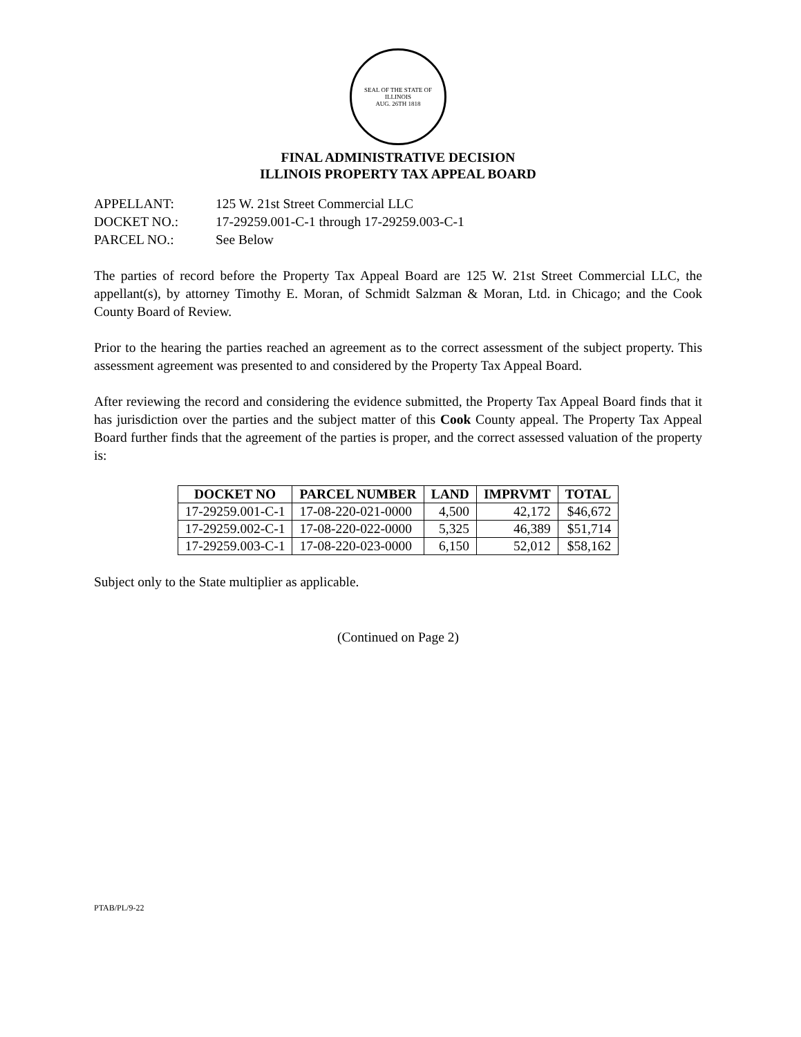SEAL OF THE STATE OF ILLINOIS
AUG. 26TH 1818
FINAL ADMINISTRATIVE DECISION
ILLINOIS PROPERTY TAX APPEAL BOARD
APPELLANT: 125 W. 21st Street Commercial LLC
DOCKET NO.: 17-29259.001-C-1 through 17-29259.003-C-1
PARCEL NO.: See Below
The parties of record before the Property Tax Appeal Board are 125 W. 21st Street Commercial LLC, the appellant(s), by attorney Timothy E. Moran, of Schmidt Salzman & Moran, Ltd. in Chicago; and the Cook County Board of Review.
Prior to the hearing the parties reached an agreement as to the correct assessment of the subject property. This assessment agreement was presented to and considered by the Property Tax Appeal Board.
After reviewing the record and considering the evidence submitted, the Property Tax Appeal Board finds that it has jurisdiction over the parties and the subject matter of this Cook County appeal. The Property Tax Appeal Board further finds that the agreement of the parties is proper, and the correct assessed valuation of the property is:
| DOCKET NO | PARCEL NUMBER | LAND | IMPRVMT | TOTAL |
| --- | --- | --- | --- | --- |
| 17-29259.001-C-1 | 17-08-220-021-0000 | 4,500 | 42,172 | $46,672 |
| 17-29259.002-C-1 | 17-08-220-022-0000 | 5,325 | 46,389 | $51,714 |
| 17-29259.003-C-1 | 17-08-220-023-0000 | 6,150 | 52,012 | $58,162 |
Subject only to the State multiplier as applicable.
(Continued on Page 2)
PTAB/PL/9-22